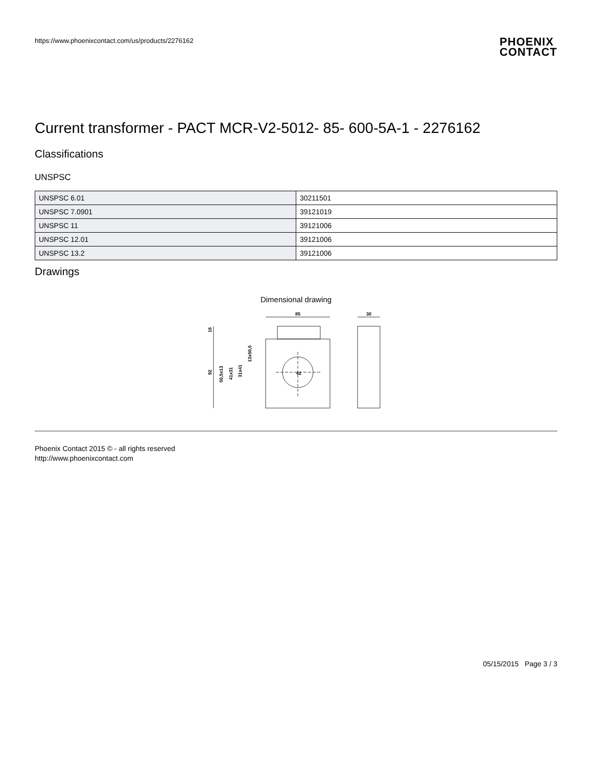https://www.phoenixcontact.com/us/products/2276162
PHOENIX
CONTACT
Current transformer - PACT MCR-V2-5012- 85- 600-5A-1 - 2276162
Classifications
UNSPSC
| UNSPSC 6.01 | 30211501 |
| UNSPSC 7.0901 | 39121019 |
| UNSPSC 11 | 39121006 |
| UNSPSC 12.01 | 39121006 |
| UNSPSC 13.2 | 39121006 |
Drawings
Dimensional drawing
85
30
16
92
50,5x13
41x31
31x41
13x50,5
42
Phoenix Contact 2015 © - all rights reserved
http://www.phoenixcontact.com
05/15/2015 Page 3 / 3